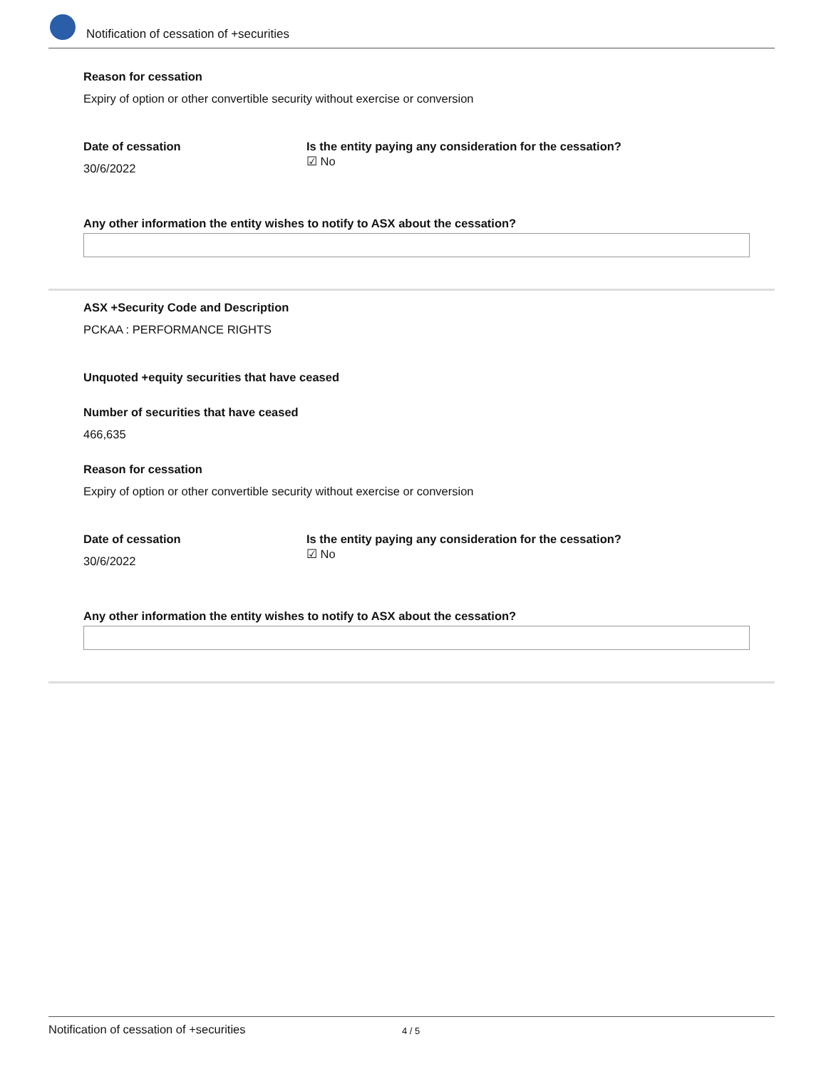Notification of cessation of +securities
Reason for cessation
Expiry of option or other convertible security without exercise or conversion
Date of cessation
30/6/2022
Is the entity paying any consideration for the cessation?
☑ No
Any other information the entity wishes to notify to ASX about the cessation?
ASX +Security Code and Description
PCKAA : PERFORMANCE RIGHTS
Unquoted +equity securities that have ceased
Number of securities that have ceased
466,635
Reason for cessation
Expiry of option or other convertible security without exercise or conversion
Date of cessation
30/6/2022
Is the entity paying any consideration for the cessation?
☑ No
Any other information the entity wishes to notify to ASX about the cessation?
Notification of cessation of +securities 4 / 5